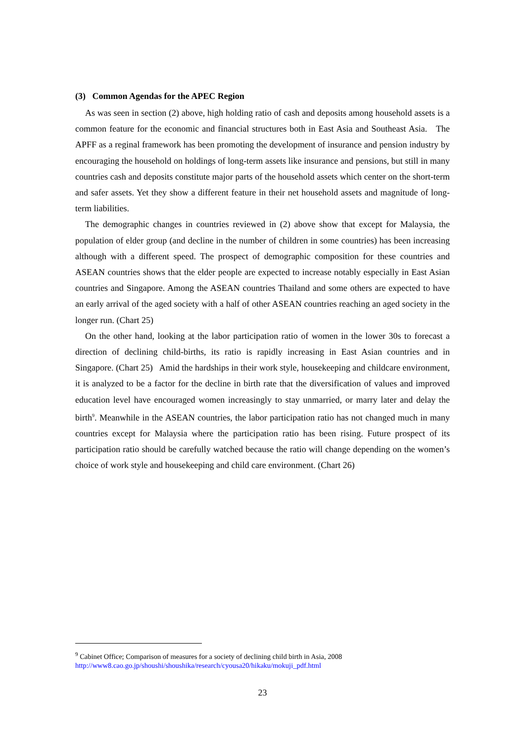(3) Common Agendas for the APEC Region
As was seen in section (2) above, high holding ratio of cash and deposits among household assets is a common feature for the economic and financial structures both in East Asia and Southeast Asia. The APFF as a reginal framework has been promoting the development of insurance and pension industry by encouraging the household on holdings of long-term assets like insurance and pensions, but still in many countries cash and deposits constitute major parts of the household assets which center on the short-term and safer assets. Yet they show a different feature in their net household assets and magnitude of long-term liabilities.
The demographic changes in countries reviewed in (2) above show that except for Malaysia, the population of elder group (and decline in the number of children in some countries) has been increasing although with a different speed. The prospect of demographic composition for these countries and ASEAN countries shows that the elder people are expected to increase notably especially in East Asian countries and Singapore. Among the ASEAN countries Thailand and some others are expected to have an early arrival of the aged society with a half of other ASEAN countries reaching an aged society in the longer run. (Chart 25)
On the other hand, looking at the labor participation ratio of women in the lower 30s to forecast a direction of declining child-births, its ratio is rapidly increasing in East Asian countries and in Singapore. (Chart 25) Amid the hardships in their work style, housekeeping and childcare environment, it is analyzed to be a factor for the decline in birth rate that the diversification of values and improved education level have encouraged women increasingly to stay unmarried, or marry later and delay the birth<sup>9</sup>. Meanwhile in the ASEAN countries, the labor participation ratio has not changed much in many countries except for Malaysia where the participation ratio has been rising. Future prospect of its participation ratio should be carefully watched because the ratio will change depending on the women’s choice of work style and housekeeping and child care environment. (Chart 26)
<sup>9</sup> Cabinet Office; Comparison of measures for a society of declining child birth in Asia, 2008
http://www8.cao.go.jp/shoushi/shoushika/research/cyousa20/hikaku/mokuji_pdf.html
23